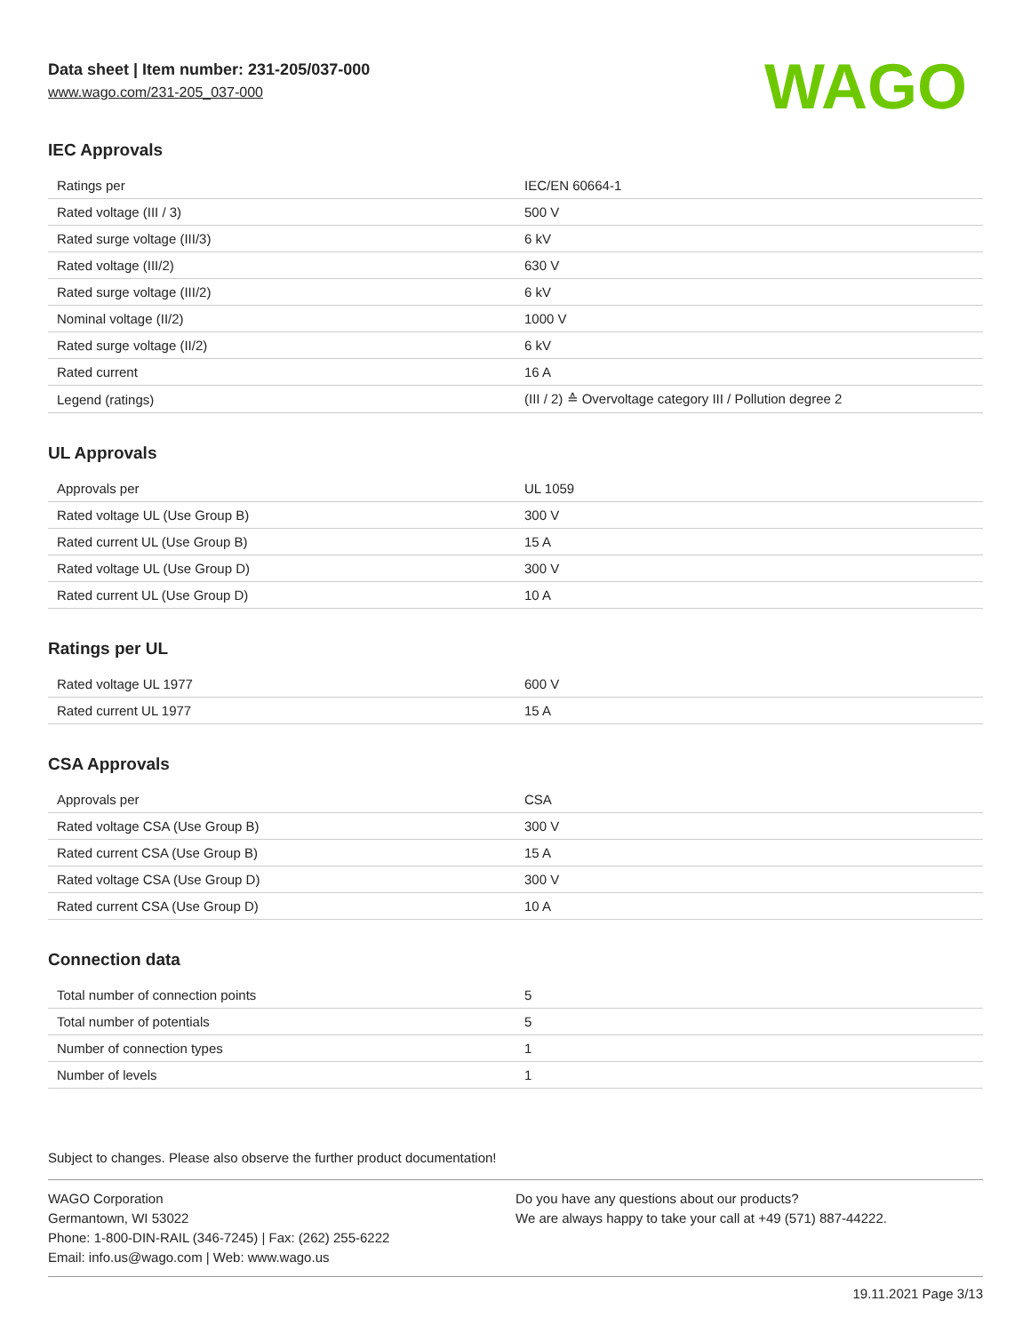Data sheet | Item number: 231-205/037-000
www.wago.com/231-205_037-000
WAGO
IEC Approvals
| Ratings per | IEC/EN 60664-1 |
| Rated voltage (III / 3) | 500 V |
| Rated surge voltage (III/3) | 6 kV |
| Rated voltage (III/2) | 630 V |
| Rated surge voltage (III/2) | 6 kV |
| Nominal voltage (II/2) | 1000 V |
| Rated surge voltage (II/2) | 6 kV |
| Rated current | 16 A |
| Legend (ratings) | (III / 2) ≙ Overvoltage category III / Pollution degree 2 |
UL Approvals
| Approvals per | UL 1059 |
| Rated voltage UL (Use Group B) | 300 V |
| Rated current UL (Use Group B) | 15 A |
| Rated voltage UL (Use Group D) | 300 V |
| Rated current UL (Use Group D) | 10 A |
Ratings per UL
| Rated voltage UL 1977 | 600 V |
| Rated current UL 1977 | 15 A |
CSA Approvals
| Approvals per | CSA |
| Rated voltage CSA (Use Group B) | 300 V |
| Rated current CSA (Use Group B) | 15 A |
| Rated voltage CSA (Use Group D) | 300 V |
| Rated current CSA (Use Group D) | 10 A |
Connection data
| Total number of connection points | 5 |
| Total number of potentials | 5 |
| Number of connection types | 1 |
| Number of levels | 1 |
Subject to changes. Please also observe the further product documentation!
WAGO Corporation
Germantown, WI 53022
Phone: 1-800-DIN-RAIL (346-7245) | Fax: (262) 255-6222
Email: info.us@wago.com | Web: www.wago.us
Do you have any questions about our products?
We are always happy to take your call at +49 (571) 887-44222.
19.11.2021 Page 3/13